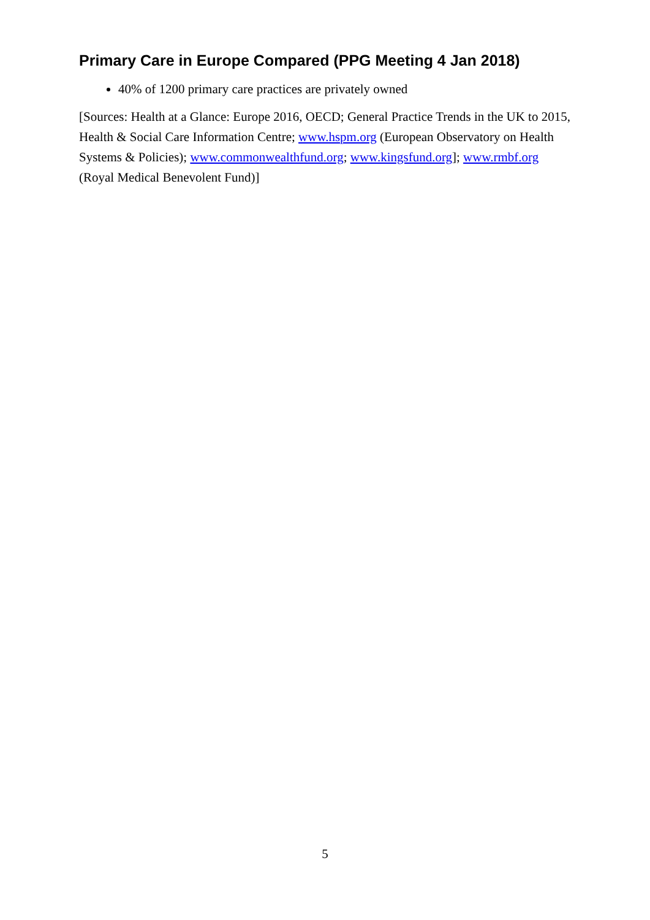Primary Care in Europe Compared (PPG Meeting 4 Jan 2018)
40% of 1200 primary care practices are privately owned
[Sources: Health at a Glance: Europe 2016, OECD; General Practice Trends in the UK to 2015, Health & Social Care Information Centre; www.hspm.org (European Observatory on Health Systems & Policies); www.commonwealthfund.org; www.kingsfund.org]; www.rmbf.org (Royal Medical Benevolent Fund)]
5